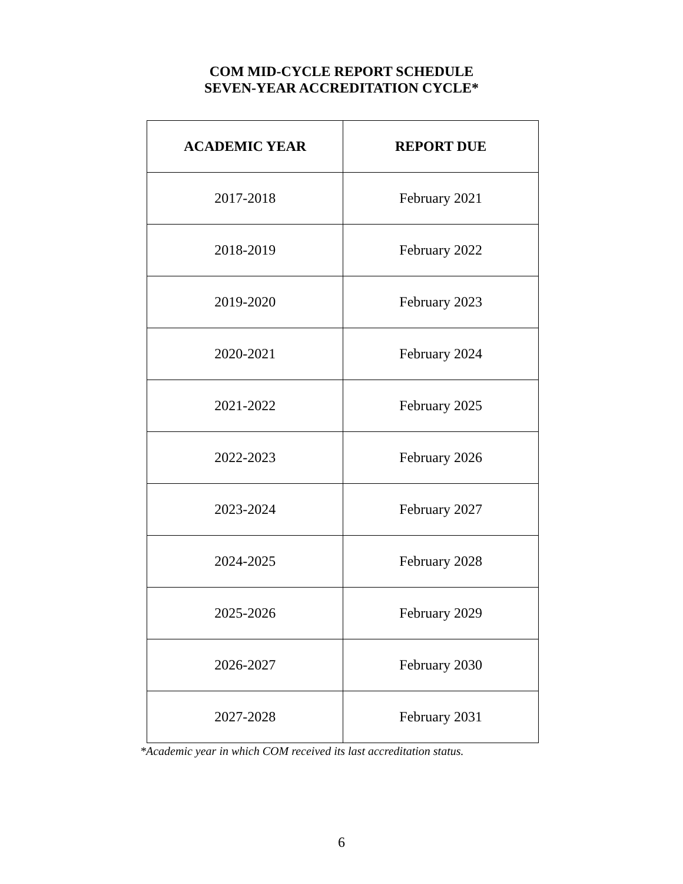COM MID-CYCLE REPORT SCHEDULE
SEVEN-YEAR ACCREDITATION CYCLE*
| ACADEMIC YEAR | REPORT DUE |
| --- | --- |
| 2017-2018 | February 2021 |
| 2018-2019 | February 2022 |
| 2019-2020 | February 2023 |
| 2020-2021 | February 2024 |
| 2021-2022 | February 2025 |
| 2022-2023 | February 2026 |
| 2023-2024 | February 2027 |
| 2024-2025 | February 2028 |
| 2025-2026 | February 2029 |
| 2026-2027 | February 2030 |
| 2027-2028 | February 2031 |
*Academic year in which COM received its last accreditation status.
6